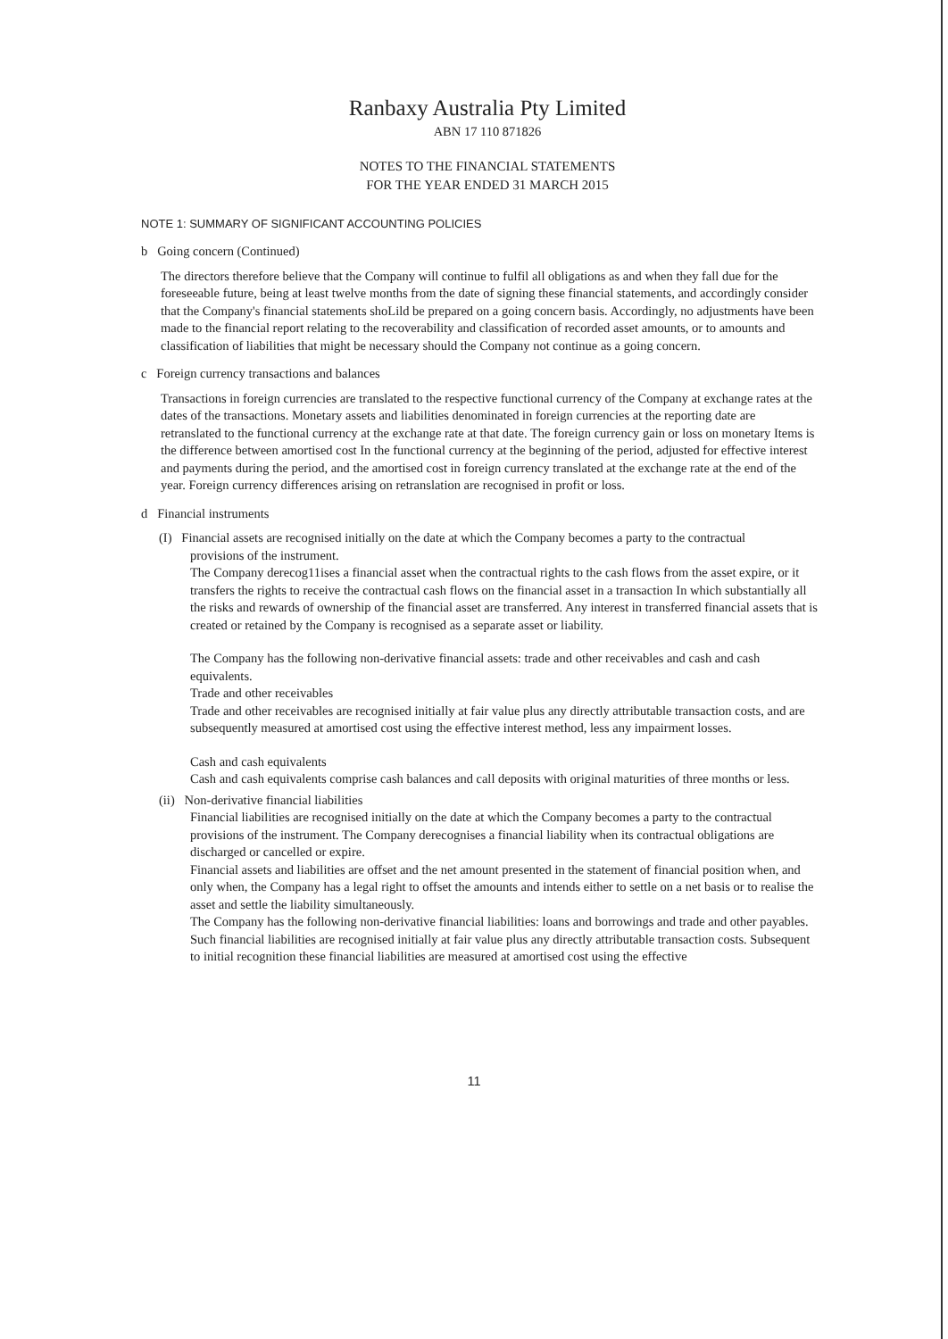Ranbaxy Australia Pty Limited
ABN 17 110 871826
NOTES TO THE FINANCIAL STATEMENTS
FOR THE YEAR ENDED 31 MARCH 2015
NOTE 1: SUMMARY OF SIGNIFICANT ACCOUNTING POLICIES
b Going concern (Continued)
The directors therefore believe that the Company will continue to fulfil all obligations as and when they fall due for the foreseeable future, being at least twelve months from the date of signing these financial statements, and accordingly consider that the Company's financial statements shoLild be prepared on a going concern basis. Accordingly, no adjustments have been made to the financial report relating to the recoverability and classification of recorded asset amounts, or to amounts and classification of liabilities that might be necessary should the Company not continue as a going concern.
c Foreign currency transactions and balances
Transactions in foreign currencies are translated to the respective functional currency of the Company at exchange rates at the dates of the transactions. Monetary assets and liabilities denominated in foreign currencies at the reporting date are retranslated to the functional currency at the exchange rate at that date. The foreign currency gain or loss on monetary Items is the difference between amortised cost In the functional currency at the beginning of the period, adjusted for effective interest and payments during the period, and the amortised cost in foreign currency translated at the exchange rate at the end of the year. Foreign currency differences arising on retranslation are recognised in profit or loss.
d Financial instruments
(I) Financial assets are recognised initially on the date at which the Company becomes a party to the contractual
provisions of the instrument.
The Company derecog11ises a financial asset when the contractual rights to the cash flows from the asset expire, or it transfers the rights to receive the contractual cash flows on the financial asset in a transaction In which substantially all the risks and rewards of ownership of the financial asset are transferred. Any interest in transferred financial assets that is created or retained by the Company is recognised as a separate asset or liability.
The Company has the following non-derivative financial assets: trade and other receivables and cash and cash equivalents.
Trade and other receivables
Trade and other receivables are recognised initially at fair value plus any directly attributable transaction costs, and are subsequently measured at amortised cost using the effective interest method, less any impairment losses.
Cash and cash equivalents
Cash and cash equivalents comprise cash balances and call deposits with original maturities of three months or less.
(ii) Non-derivative financial liabilities
Financial liabilities are recognised initially on the date at which the Company becomes a party to the contractual provisions of the instrument. The Company derecognises a financial liability when its contractual obligations are discharged or cancelled or expire.
Financial assets and liabilities are offset and the net amount presented in the statement of financial position when, and only when, the Company has a legal right to offset the amounts and intends either to settle on a net basis or to realise the asset and settle the liability simultaneously.
The Company has the following non-derivative financial liabilities: loans and borrowings and trade and other payables.
Such financial liabilities are recognised initially at fair value plus any directly attributable transaction costs. Subsequent to initial recognition these financial liabilities are measured at amortised cost using the effective
11